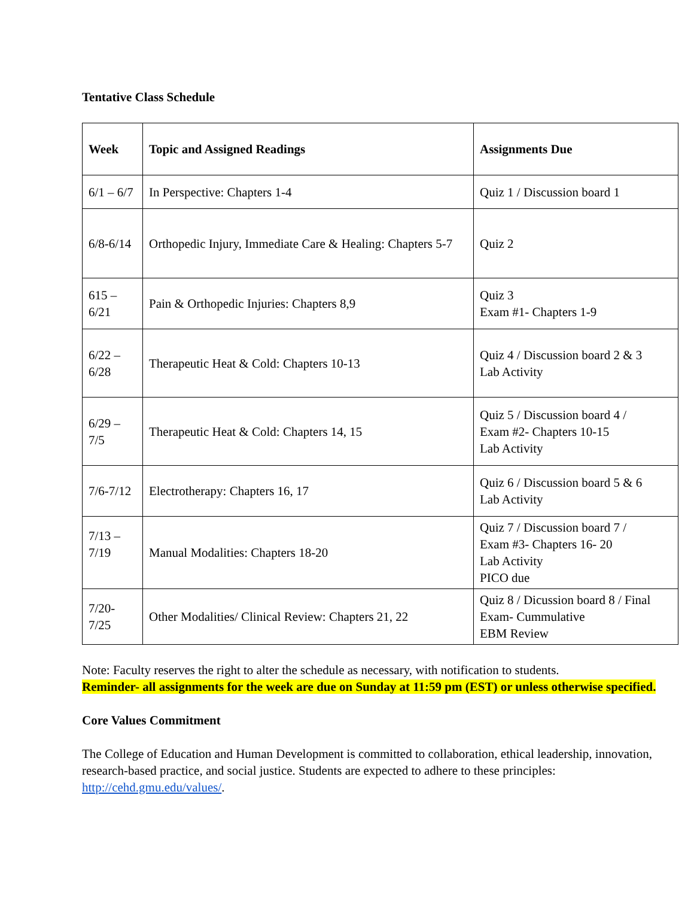Tentative Class Schedule
| Week | Topic and Assigned Readings | Assignments Due |
| --- | --- | --- |
| 6/1 – 6/7 | In Perspective: Chapters 1-4 | Quiz 1 / Discussion board 1 |
| 6/8-6/14 | Orthopedic Injury, Immediate Care & Healing: Chapters 5-7 | Quiz 2 |
| 615 – 6/21 | Pain & Orthopedic Injuries: Chapters 8,9 | Quiz 3 Exam #1- Chapters 1-9 |
| 6/22 – 6/28 | Therapeutic Heat & Cold: Chapters 10-13 | Quiz 4 / Discussion board 2 & 3 Lab Activity |
| 6/29 – 7/5 | Therapeutic Heat & Cold: Chapters 14, 15 | Quiz 5 / Discussion board 4 / Exam #2- Chapters 10-15 Lab Activity |
| 7/6-7/12 | Electrotherapy: Chapters 16, 17 | Quiz 6 / Discussion board 5 & 6 Lab Activity |
| 7/13 – 7/19 | Manual Modalities: Chapters 18-20 | Quiz 7 / Discussion board 7 / Exam #3- Chapters 16- 20 Lab Activity PICO due |
| 7/20- 7/25 | Other Modalities/ Clinical Review: Chapters 21, 22 | Quiz 8 / Dicussion board 8 / Final Exam- Cummulative EBM Review |
Note: Faculty reserves the right to alter the schedule as necessary, with notification to students.
Reminder- all assignments for the week are due on Sunday at 11:59 pm (EST) or unless otherwise specified.
Core Values Commitment
The College of Education and Human Development is committed to collaboration, ethical leadership, innovation, research-based practice, and social justice. Students are expected to adhere to these principles: http://cehd.gmu.edu/values/.